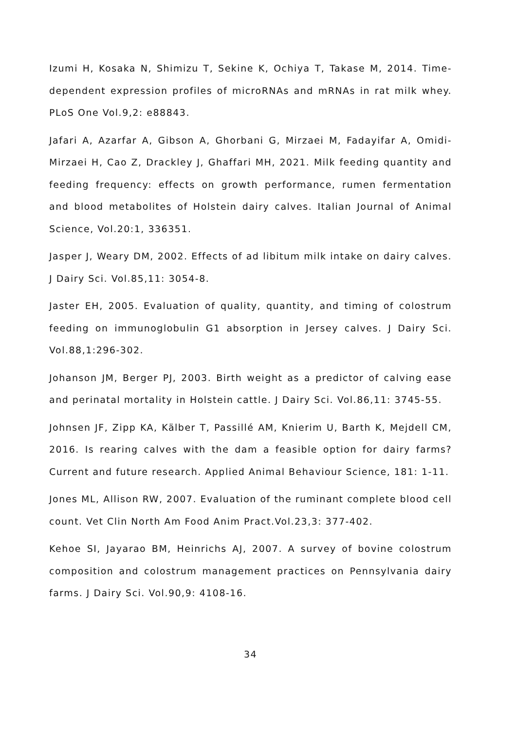Izumi H, Kosaka N, Shimizu T, Sekine K, Ochiya T, Takase M, 2014. Time-dependent expression profiles of microRNAs and mRNAs in rat milk whey. PLoS One Vol.9,2: e88843.
Jafari A, Azarfar A, Gibson A, Ghorbani G, Mirzaei M, Fadayifar A, Omidi-Mirzaei H, Cao Z, Drackley J, Ghaffari MH, 2021. Milk feeding quantity and feeding frequency: effects on growth performance, rumen fermentation and blood metabolites of Holstein dairy calves. Italian Journal of Animal Science, Vol.20:1, 336351.
Jasper J, Weary DM, 2002. Effects of ad libitum milk intake on dairy calves. J Dairy Sci. Vol.85,11: 3054-8.
Jaster EH, 2005. Evaluation of quality, quantity, and timing of colostrum feeding on immunoglobulin G1 absorption in Jersey calves. J Dairy Sci. Vol.88,1:296-302.
Johanson JM, Berger PJ, 2003. Birth weight as a predictor of calving ease and perinatal mortality in Holstein cattle. J Dairy Sci. Vol.86,11: 3745-55.
Johnsen JF, Zipp KA, Kälber T, Passillé AM, Knierim U, Barth K, Mejdell CM, 2016. Is rearing calves with the dam a feasible option for dairy farms? Current and future research. Applied Animal Behaviour Science, 181: 1-11.
Jones ML, Allison RW, 2007. Evaluation of the ruminant complete blood cell count. Vet Clin North Am Food Anim Pract.Vol.23,3: 377-402.
Kehoe SI, Jayarao BM, Heinrichs AJ, 2007. A survey of bovine colostrum composition and colostrum management practices on Pennsylvania dairy farms. J Dairy Sci. Vol.90,9: 4108-16.
34